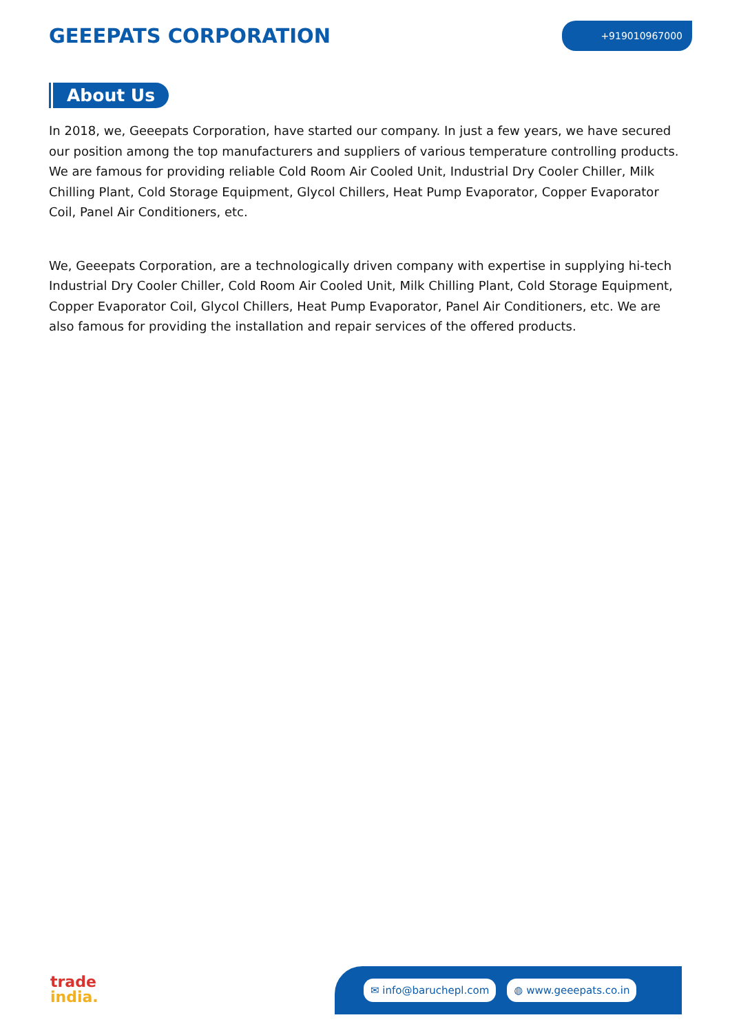GEEEPATS CORPORATION
+919010967000
About Us
In 2018, we, Geeepats Corporation, have started our company. In just a few years, we have secured our position among the top manufacturers and suppliers of various temperature controlling products. We are famous for providing reliable Cold Room Air Cooled Unit, Industrial Dry Cooler Chiller, Milk Chilling Plant, Cold Storage Equipment, Glycol Chillers, Heat Pump Evaporator, Copper Evaporator Coil, Panel Air Conditioners, etc.
We, Geeepats Corporation, are a technologically driven company with expertise in supplying hi-tech Industrial Dry Cooler Chiller, Cold Room Air Cooled Unit, Milk Chilling Plant, Cold Storage Equipment, Copper Evaporator Coil, Glycol Chillers, Heat Pump Evaporator, Panel Air Conditioners, etc. We are also famous for providing the installation and repair services of the offered products.
trade
india.
✉ info@baruchepl.com ◍ www.geeepats.co.in